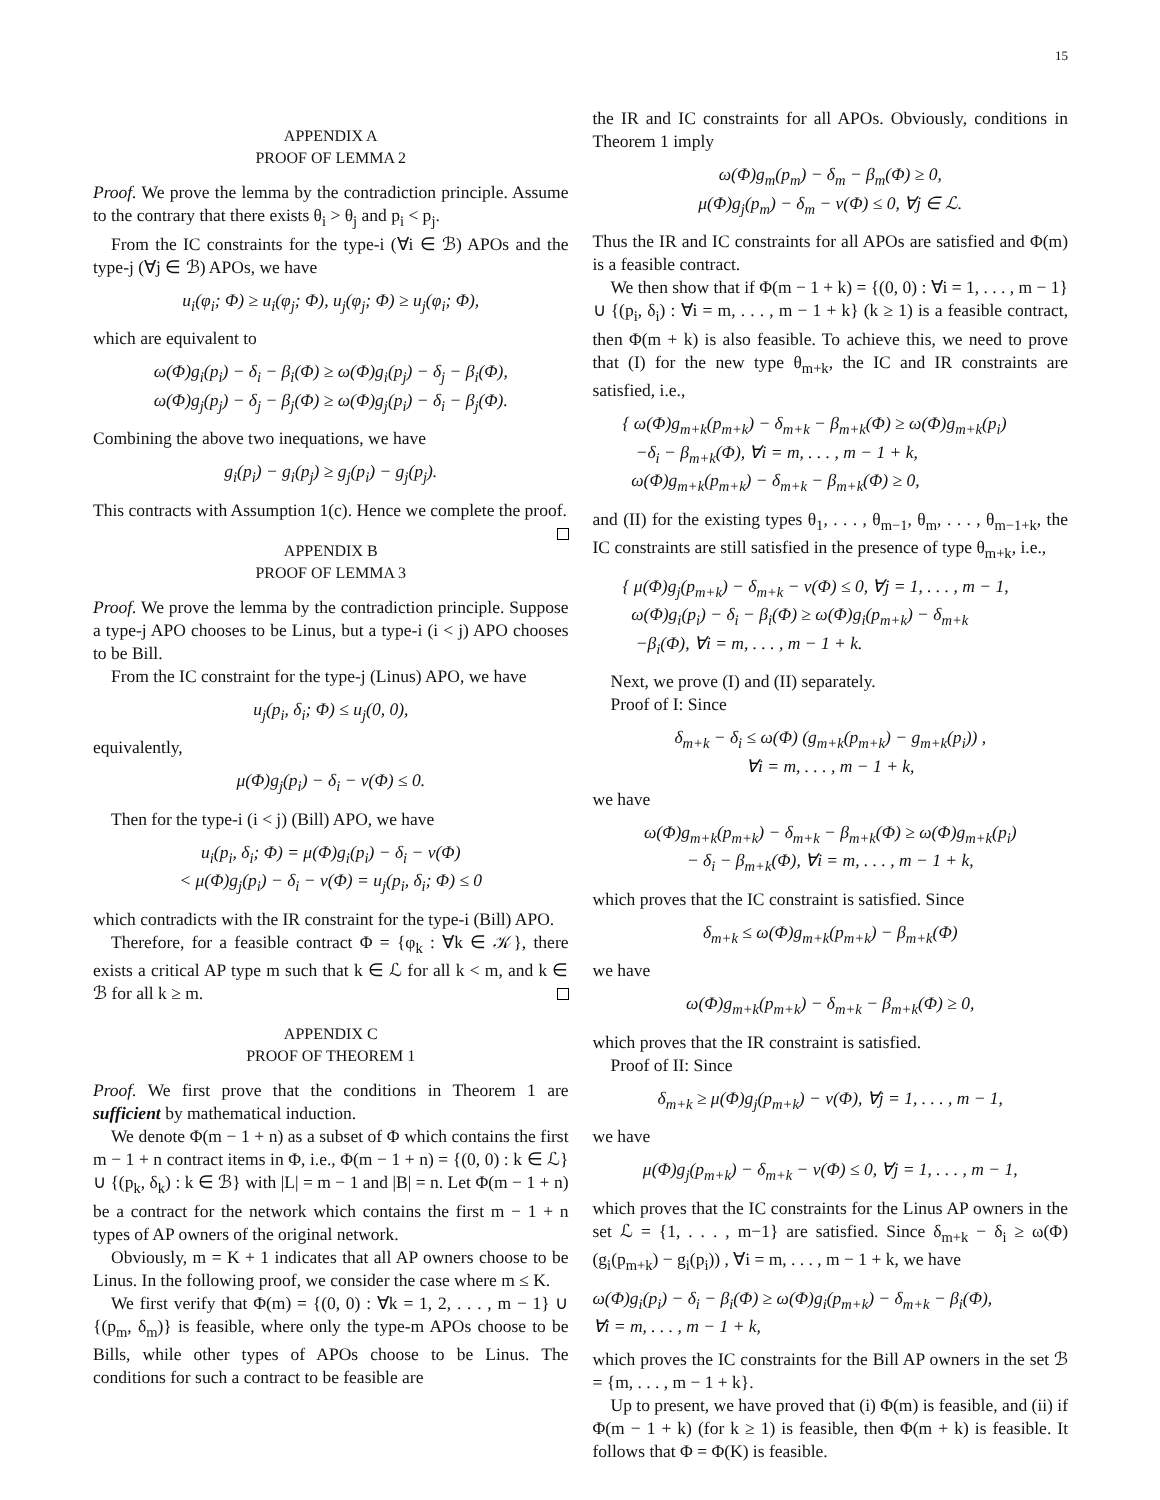15
APPENDIX A
PROOF OF LEMMA 2
Proof. We prove the lemma by the contradiction principle. Assume to the contrary that there exists θ<sub>i</sub> > θ<sub>j</sub> and p<sub>i</sub> < p<sub>j</sub>.
From the IC constraints for the type-i (∀i ∈ ℬ) APOs and the type-j (∀j ∈ ℬ) APOs, we have
u<sub>i</sub>(φ<sub>i</sub>; Φ) ≥ u<sub>i</sub>(φ<sub>j</sub>; Φ), u<sub>j</sub>(φ<sub>j</sub>; Φ) ≥ u<sub>j</sub>(φ<sub>i</sub>; Φ),
which are equivalent to
ω(Φ)g<sub>i</sub>(p<sub>i</sub>) − δ<sub>i</sub> − β<sub>i</sub>(Φ) ≥ ω(Φ)g<sub>i</sub>(p<sub>j</sub>) − δ<sub>j</sub> − β<sub>i</sub>(Φ),
ω(Φ)g<sub>j</sub>(p<sub>j</sub>) − δ<sub>j</sub> − β<sub>j</sub>(Φ) ≥ ω(Φ)g<sub>j</sub>(p<sub>i</sub>) − δ<sub>i</sub> − β<sub>j</sub>(Φ).
Combining the above two inequations, we have
g<sub>i</sub>(p<sub>i</sub>) − g<sub>i</sub>(p<sub>j</sub>) ≥ g<sub>j</sub>(p<sub>i</sub>) − g<sub>j</sub>(p<sub>j</sub>).
This contracts with Assumption 1(c). Hence we complete the proof.
APPENDIX B
PROOF OF LEMMA 3
Proof. We prove the lemma by the contradiction principle. Suppose a type-j APO chooses to be Linus, but a type-i (i < j) APO chooses to be Bill.
From the IC constraint for the type-j (Linus) APO, we have
u<sub>j</sub>(p<sub>i</sub>, δ<sub>i</sub>; Φ) ≤ u<sub>j</sub>(0, 0),
equivalently,
μ(Φ)g<sub>j</sub>(p<sub>i</sub>) − δ<sub>i</sub> − ν(Φ) ≤ 0.
Then for the type-i (i < j) (Bill) APO, we have
u<sub>i</sub>(p<sub>i</sub>, δ<sub>i</sub>; Φ) = μ(Φ)g<sub>i</sub>(p<sub>i</sub>) − δ<sub>i</sub> − ν(Φ)
< μ(Φ)g<sub>j</sub>(p<sub>i</sub>) − δ<sub>i</sub> − ν(Φ) = u<sub>j</sub>(p<sub>i</sub>, δ<sub>i</sub>; Φ) ≤ 0
which contradicts with the IR constraint for the type-i (Bill) APO.
Therefore, for a feasible contract Φ = {φ<sub>k</sub> : ∀k ∈ 𝒦}, there exists a critical AP type m such that k ∈ ℒ for all k < m, and k ∈ ℬ for all k ≥ m.
APPENDIX C
PROOF OF THEOREM 1
Proof. We first prove that the conditions in Theorem 1 are sufficient by mathematical induction.
We denote Φ(m − 1 + n) as a subset of Φ which contains the first m − 1 + n contract items in Φ, i.e., Φ(m − 1 + n) = {(0, 0) : k ∈ ℒ} ∪ {(p<sub>k</sub>, δ<sub>k</sub>) : k ∈ ℬ} with |L| = m − 1 and |B| = n. Let Φ(m − 1 + n) be a contract for the network which contains the first m − 1 + n types of AP owners of the original network.
Obviously, m = K + 1 indicates that all AP owners choose to be Linus. In the following proof, we consider the case where m ≤ K.
We first verify that Φ(m) = {(0, 0) : ∀k = 1, 2, . . . , m − 1} ∪ {(p<sub>m</sub>, δ<sub>m</sub>)} is feasible, where only the type-m APOs choose to be Bills, while other types of APOs choose to be Linus. The conditions for such a contract to be feasible are
the IR and IC constraints for all APOs. Obviously, conditions in Theorem 1 imply
ω(Φ)g<sub>m</sub>(p<sub>m</sub>) − δ<sub>m</sub> − β<sub>m</sub>(Φ) ≥ 0,
μ(Φ)g<sub>j</sub>(p<sub>m</sub>) − δ<sub>m</sub> − ν(Φ) ≤ 0, ∀j ∈ ℒ.
Thus the IR and IC constraints for all APOs are satisfied and Φ(m) is a feasible contract.
We then show that if Φ(m − 1 + k) = {(0, 0) : ∀i = 1, . . . , m − 1} ∪ {(p<sub>i</sub>, δ<sub>i</sub>) : ∀i = m, . . . , m − 1 + k} (k ≥ 1) is a feasible contract, then Φ(m + k) is also feasible. To achieve this, we need to prove that (I) for the new type θ<sub>m+k</sub>, the IC and IR constraints are satisfied, i.e.,
{ ω(Φ)g<sub>m+k</sub>(p<sub>m+k</sub>) − δ<sub>m+k</sub> − β<sub>m+k</sub>(Φ) ≥ ω(Φ)g<sub>m+k</sub>(p<sub>i</sub>)
−δ<sub>i</sub> − β<sub>m+k</sub>(Φ), ∀i = m, . . . , m − 1 + k,
ω(Φ)g<sub>m+k</sub>(p<sub>m+k</sub>) − δ<sub>m+k</sub> − β<sub>m+k</sub>(Φ) ≥ 0,
and (II) for the existing types θ<sub>1</sub>, . . . , θ<sub>m−1</sub>, θ<sub>m</sub>, . . . , θ<sub>m−1+k</sub>, the IC constraints are still satisfied in the presence of type θ<sub>m+k</sub>, i.e.,
{ μ(Φ)g<sub>j</sub>(p<sub>m+k</sub>) − δ<sub>m+k</sub> − ν(Φ) ≤ 0, ∀j = 1, . . . , m − 1,
ω(Φ)g<sub>i</sub>(p<sub>i</sub>) − δ<sub>i</sub> − β<sub>i</sub>(Φ) ≥ ω(Φ)g<sub>i</sub>(p<sub>m+k</sub>) − δ<sub>m+k</sub>
−β<sub>i</sub>(Φ), ∀i = m, . . . , m − 1 + k.
Next, we prove (I) and (II) separately.
Proof of I: Since
δ<sub>m+k</sub> − δ<sub>i</sub> ≤ ω(Φ) (g<sub>m+k</sub>(p<sub>m+k</sub>) − g<sub>m+k</sub>(p<sub>i</sub>)) ,
∀i = m, . . . , m − 1 + k,
we have
ω(Φ)g<sub>m+k</sub>(p<sub>m+k</sub>) − δ<sub>m+k</sub> − β<sub>m+k</sub>(Φ) ≥ ω(Φ)g<sub>m+k</sub>(p<sub>i</sub>)
− δ<sub>i</sub> − β<sub>m+k</sub>(Φ), ∀i = m, . . . , m − 1 + k,
which proves that the IC constraint is satisfied. Since
δ<sub>m+k</sub> ≤ ω(Φ)g<sub>m+k</sub>(p<sub>m+k</sub>) − β<sub>m+k</sub>(Φ)
we have
ω(Φ)g<sub>m+k</sub>(p<sub>m+k</sub>) − δ<sub>m+k</sub> − β<sub>m+k</sub>(Φ) ≥ 0,
which proves that the IR constraint is satisfied.
Proof of II: Since
δ<sub>m+k</sub> ≥ μ(Φ)g<sub>j</sub>(p<sub>m+k</sub>) − ν(Φ), ∀j = 1, . . . , m − 1,
we have
μ(Φ)g<sub>j</sub>(p<sub>m+k</sub>) − δ<sub>m+k</sub> − ν(Φ) ≤ 0, ∀j = 1, . . . , m − 1,
which proves that the IC constraints for the Linus AP owners in the set ℒ = {1, . . . , m−1} are satisfied. Since δ<sub>m+k</sub> − δ<sub>i</sub> ≥ ω(Φ) (g<sub>i</sub>(p<sub>m+k</sub>) − g<sub>i</sub>(p<sub>i</sub>)) , ∀i = m, . . . , m − 1 + k, we have
ω(Φ)g<sub>i</sub>(p<sub>i</sub>) − δ<sub>i</sub> − β<sub>i</sub>(Φ) ≥ ω(Φ)g<sub>i</sub>(p<sub>m+k</sub>) − δ<sub>m+k</sub> − β<sub>i</sub>(Φ),
∀i = m, . . . , m − 1 + k,
which proves the IC constraints for the Bill AP owners in the set ℬ = {m, . . . , m − 1 + k}.
Up to present, we have proved that (i) Φ(m) is feasible, and (ii) if Φ(m − 1 + k) (for k ≥ 1) is feasible, then Φ(m + k) is feasible. It follows that Φ = Φ(K) is feasible.